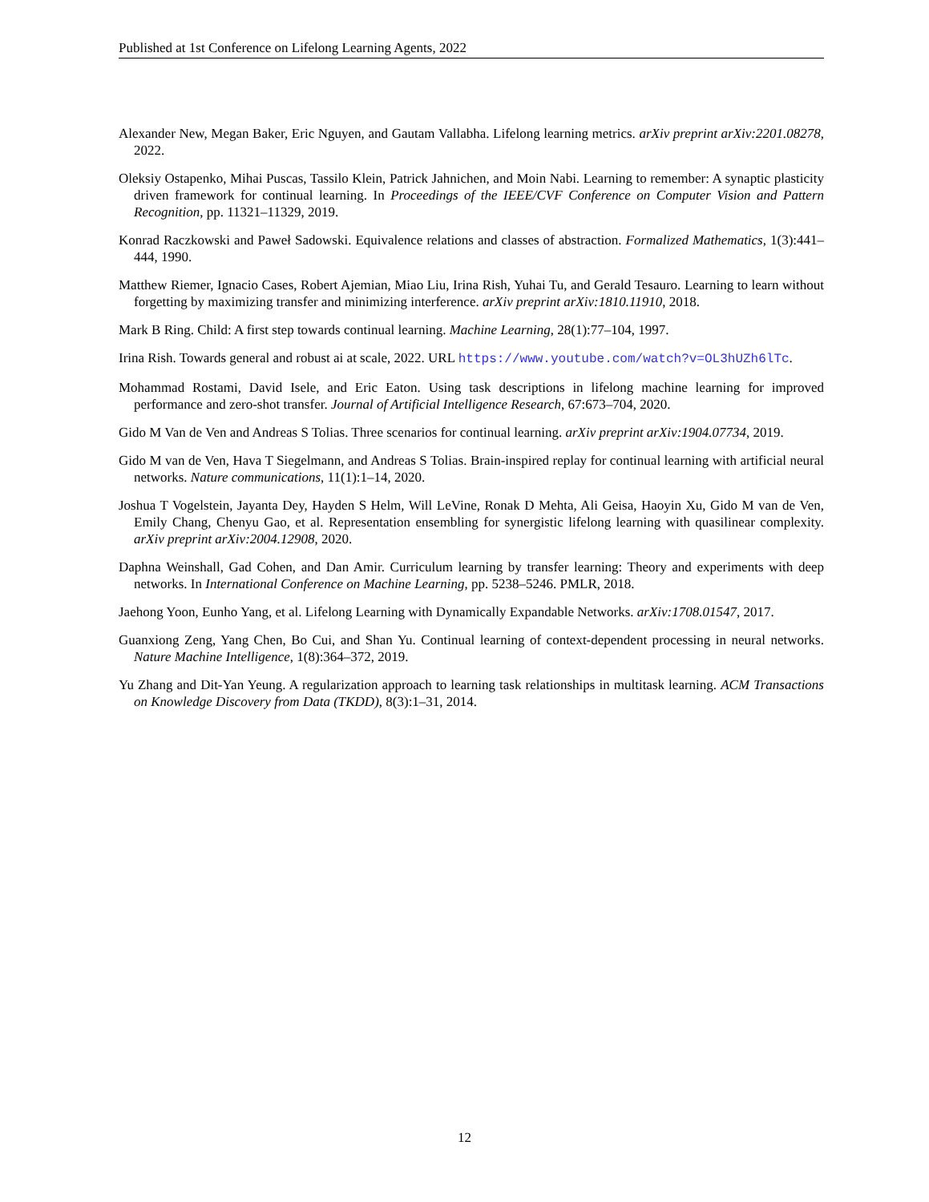Published at 1st Conference on Lifelong Learning Agents, 2022
Alexander New, Megan Baker, Eric Nguyen, and Gautam Vallabha. Lifelong learning metrics. arXiv preprint arXiv:2201.08278, 2022.
Oleksiy Ostapenko, Mihai Puscas, Tassilo Klein, Patrick Jahnichen, and Moin Nabi. Learning to remember: A synaptic plasticity driven framework for continual learning. In Proceedings of the IEEE/CVF Conference on Computer Vision and Pattern Recognition, pp. 11321–11329, 2019.
Konrad Raczkowski and Paweł Sadowski. Equivalence relations and classes of abstraction. Formalized Mathematics, 1(3):441–444, 1990.
Matthew Riemer, Ignacio Cases, Robert Ajemian, Miao Liu, Irina Rish, Yuhai Tu, and Gerald Tesauro. Learning to learn without forgetting by maximizing transfer and minimizing interference. arXiv preprint arXiv:1810.11910, 2018.
Mark B Ring. Child: A first step towards continual learning. Machine Learning, 28(1):77–104, 1997.
Irina Rish. Towards general and robust ai at scale, 2022. URL https://www.youtube.com/watch?v=OL3hUZh6lTc.
Mohammad Rostami, David Isele, and Eric Eaton. Using task descriptions in lifelong machine learning for improved performance and zero-shot transfer. Journal of Artificial Intelligence Research, 67:673–704, 2020.
Gido M Van de Ven and Andreas S Tolias. Three scenarios for continual learning. arXiv preprint arXiv:1904.07734, 2019.
Gido M van de Ven, Hava T Siegelmann, and Andreas S Tolias. Brain-inspired replay for continual learning with artificial neural networks. Nature communications, 11(1):1–14, 2020.
Joshua T Vogelstein, Jayanta Dey, Hayden S Helm, Will LeVine, Ronak D Mehta, Ali Geisa, Haoyin Xu, Gido M van de Ven, Emily Chang, Chenyu Gao, et al. Representation ensembling for synergistic lifelong learning with quasilinear complexity. arXiv preprint arXiv:2004.12908, 2020.
Daphna Weinshall, Gad Cohen, and Dan Amir. Curriculum learning by transfer learning: Theory and experiments with deep networks. In International Conference on Machine Learning, pp. 5238–5246. PMLR, 2018.
Jaehong Yoon, Eunho Yang, et al. Lifelong Learning with Dynamically Expandable Networks. arXiv:1708.01547, 2017.
Guanxiong Zeng, Yang Chen, Bo Cui, and Shan Yu. Continual learning of context-dependent processing in neural networks. Nature Machine Intelligence, 1(8):364–372, 2019.
Yu Zhang and Dit-Yan Yeung. A regularization approach to learning task relationships in multitask learning. ACM Transactions on Knowledge Discovery from Data (TKDD), 8(3):1–31, 2014.
12